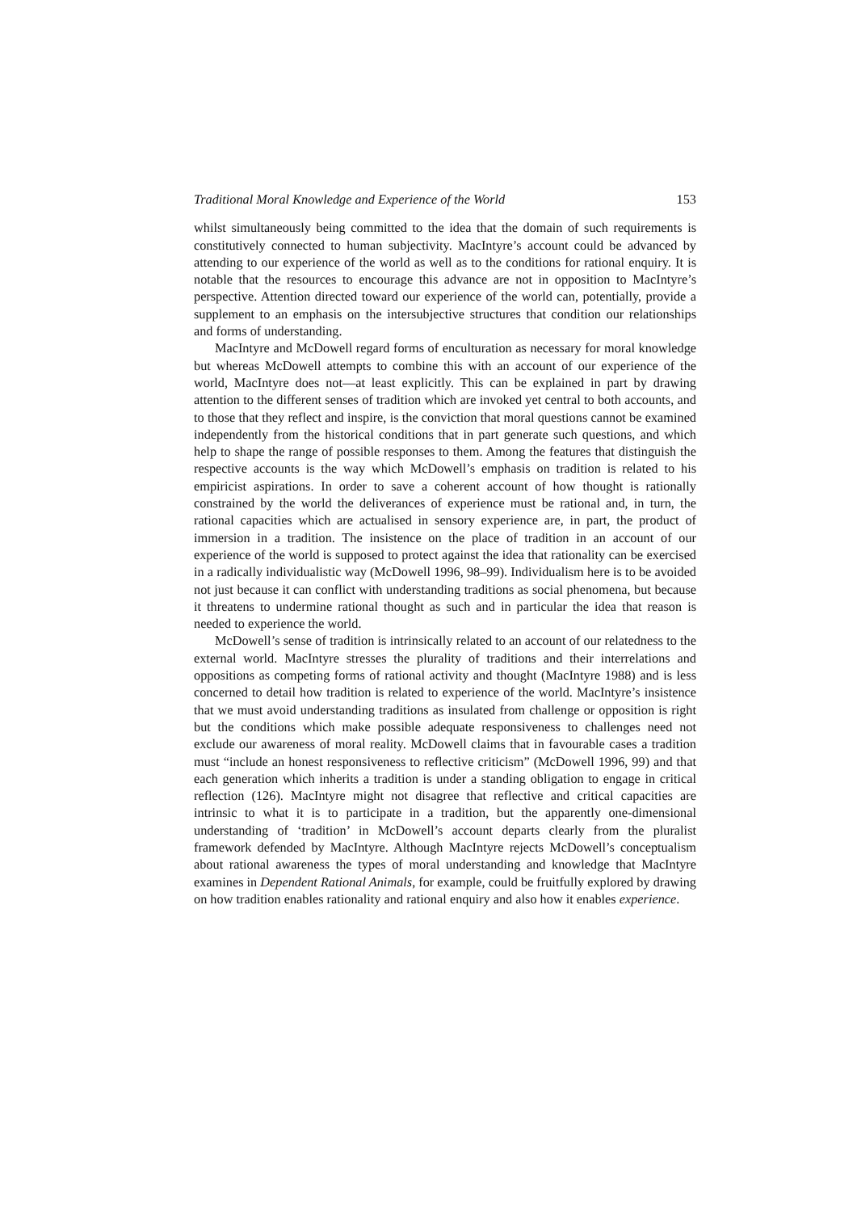Traditional Moral Knowledge and Experience of the World 153
whilst simultaneously being committed to the idea that the domain of such requirements is constitutively connected to human subjectivity. MacIntyre’s account could be advanced by attending to our experience of the world as well as to the conditions for rational enquiry. It is notable that the resources to encourage this advance are not in opposition to MacIntyre’s perspective. Attention directed toward our experience of the world can, potentially, provide a supplement to an emphasis on the intersubjective structures that condition our relationships and forms of understanding.
MacIntyre and McDowell regard forms of enculturation as necessary for moral knowledge but whereas McDowell attempts to combine this with an account of our experience of the world, MacIntyre does not—at least explicitly. This can be explained in part by drawing attention to the different senses of tradition which are invoked yet central to both accounts, and to those that they reflect and inspire, is the conviction that moral questions cannot be examined independently from the historical conditions that in part generate such questions, and which help to shape the range of possible responses to them. Among the features that distinguish the respective accounts is the way which McDowell’s emphasis on tradition is related to his empiricist aspirations. In order to save a coherent account of how thought is rationally constrained by the world the deliverances of experience must be rational and, in turn, the rational capacities which are actualised in sensory experience are, in part, the product of immersion in a tradition. The insistence on the place of tradition in an account of our experience of the world is supposed to protect against the idea that rationality can be exercised in a radically individualistic way (McDowell 1996, 98–99). Individualism here is to be avoided not just because it can conflict with understanding traditions as social phenomena, but because it threatens to undermine rational thought as such and in particular the idea that reason is needed to experience the world.
McDowell’s sense of tradition is intrinsically related to an account of our relatedness to the external world. MacIntyre stresses the plurality of traditions and their interrelations and oppositions as competing forms of rational activity and thought (MacIntyre 1988) and is less concerned to detail how tradition is related to experience of the world. MacIntyre’s insistence that we must avoid understanding traditions as insulated from challenge or opposition is right but the conditions which make possible adequate responsiveness to challenges need not exclude our awareness of moral reality. McDowell claims that in favourable cases a tradition must “include an honest responsiveness to reflective criticism” (McDowell 1996, 99) and that each generation which inherits a tradition is under a standing obligation to engage in critical reflection (126). MacIntyre might not disagree that reflective and critical capacities are intrinsic to what it is to participate in a tradition, but the apparently one-dimensional understanding of ‘tradition’ in McDowell’s account departs clearly from the pluralist framework defended by MacIntyre. Although MacIntyre rejects McDowell’s conceptualism about rational awareness the types of moral understanding and knowledge that MacIntyre examines in Dependent Rational Animals, for example, could be fruitfully explored by drawing on how tradition enables rationality and rational enquiry and also how it enables experience.